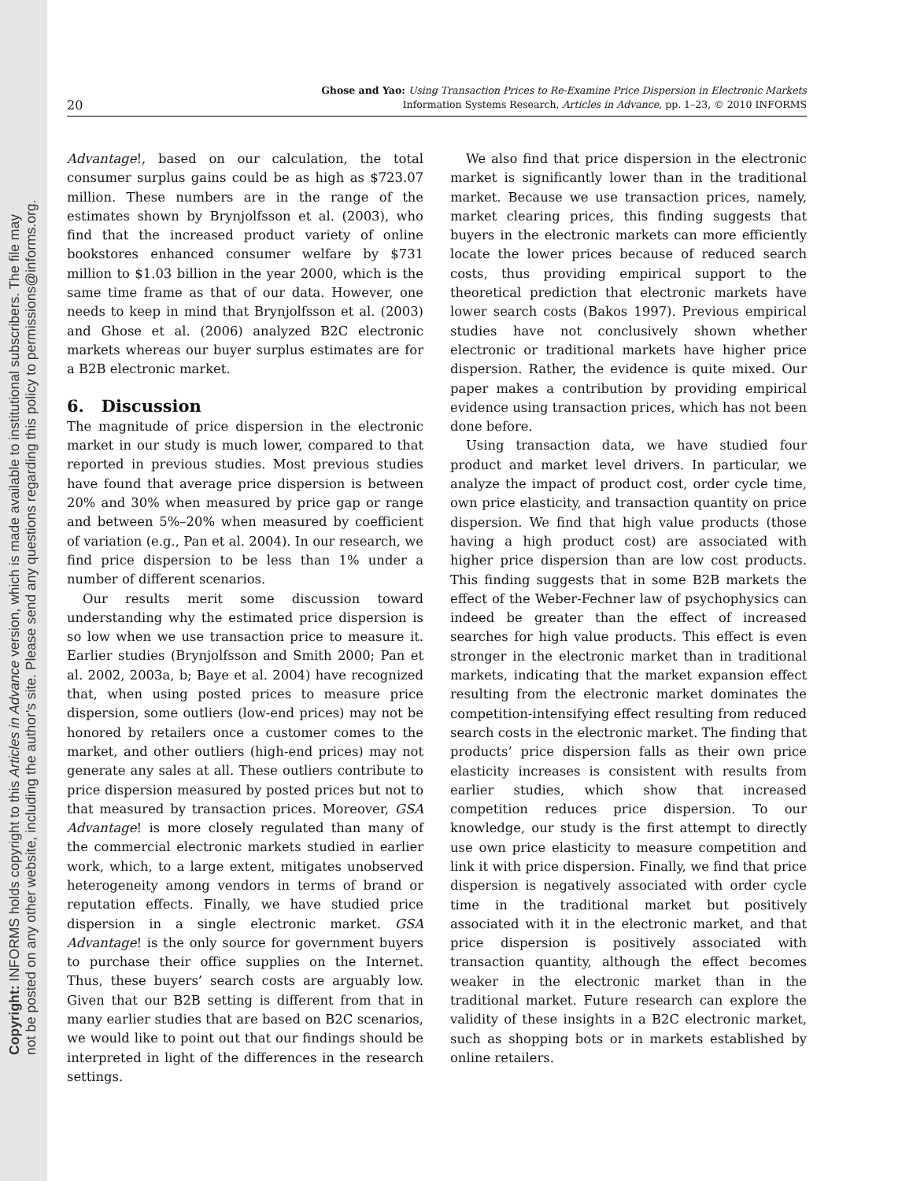Copyright: INFORMS holds copyright to this Articles in Advance version, which is made available to institutional subscribers. The file may
not be posted on any other website, including the author's site. Please send any questions regarding this policy to permissions@informs.org.
20
Ghose and Yao: Using Transaction Prices to Re-Examine Price Dispersion in Electronic Markets
Information Systems Research, Articles in Advance, pp. 1–23, © 2010 INFORMS
Advantage!, based on our calculation, the total consumer surplus gains could be as high as $723.07 million. These numbers are in the range of the estimates shown by Brynjolfsson et al. (2003), who find that the increased product variety of online bookstores enhanced consumer welfare by $731 million to $1.03 billion in the year 2000, which is the same time frame as that of our data. However, one needs to keep in mind that Brynjolfsson et al. (2003) and Ghose et al. (2006) analyzed B2C electronic markets whereas our buyer surplus estimates are for a B2B electronic market.
6. Discussion
The magnitude of price dispersion in the electronic market in our study is much lower, compared to that reported in previous studies. Most previous studies have found that average price dispersion is between 20% and 30% when measured by price gap or range and between 5%–20% when measured by coefficient of variation (e.g., Pan et al. 2004). In our research, we find price dispersion to be less than 1% under a number of different scenarios.
Our results merit some discussion toward understanding why the estimated price dispersion is so low when we use transaction price to measure it. Earlier studies (Brynjolfsson and Smith 2000; Pan et al. 2002, 2003a, b; Baye et al. 2004) have recognized that, when using posted prices to measure price dispersion, some outliers (low-end prices) may not be honored by retailers once a customer comes to the market, and other outliers (high-end prices) may not generate any sales at all. These outliers contribute to price dispersion measured by posted prices but not to that measured by transaction prices. Moreover, GSA Advantage! is more closely regulated than many of the commercial electronic markets studied in earlier work, which, to a large extent, mitigates unobserved heterogeneity among vendors in terms of brand or reputation effects. Finally, we have studied price dispersion in a single electronic market. GSA Advantage! is the only source for government buyers to purchase their office supplies on the Internet. Thus, these buyers’ search costs are arguably low. Given that our B2B setting is different from that in many earlier studies that are based on B2C scenarios, we would like to point out that our findings should be interpreted in light of the differences in the research settings.
We also find that price dispersion in the electronic market is significantly lower than in the traditional market. Because we use transaction prices, namely, market clearing prices, this finding suggests that buyers in the electronic markets can more efficiently locate the lower prices because of reduced search costs, thus providing empirical support to the theoretical prediction that electronic markets have lower search costs (Bakos 1997). Previous empirical studies have not conclusively shown whether electronic or traditional markets have higher price dispersion. Rather, the evidence is quite mixed. Our paper makes a contribution by providing empirical evidence using transaction prices, which has not been done before.
Using transaction data, we have studied four product and market level drivers. In particular, we analyze the impact of product cost, order cycle time, own price elasticity, and transaction quantity on price dispersion. We find that high value products (those having a high product cost) are associated with higher price dispersion than are low cost products. This finding suggests that in some B2B markets the effect of the Weber-Fechner law of psychophysics can indeed be greater than the effect of increased searches for high value products. This effect is even stronger in the electronic market than in traditional markets, indicating that the market expansion effect resulting from the electronic market dominates the competition-intensifying effect resulting from reduced search costs in the electronic market. The finding that products’ price dispersion falls as their own price elasticity increases is consistent with results from earlier studies, which show that increased competition reduces price dispersion. To our knowledge, our study is the first attempt to directly use own price elasticity to measure competition and link it with price dispersion. Finally, we find that price dispersion is negatively associated with order cycle time in the traditional market but positively associated with it in the electronic market, and that price dispersion is positively associated with transaction quantity, although the effect becomes weaker in the electronic market than in the traditional market. Future research can explore the validity of these insights in a B2C electronic market, such as shopping bots or in markets established by online retailers.